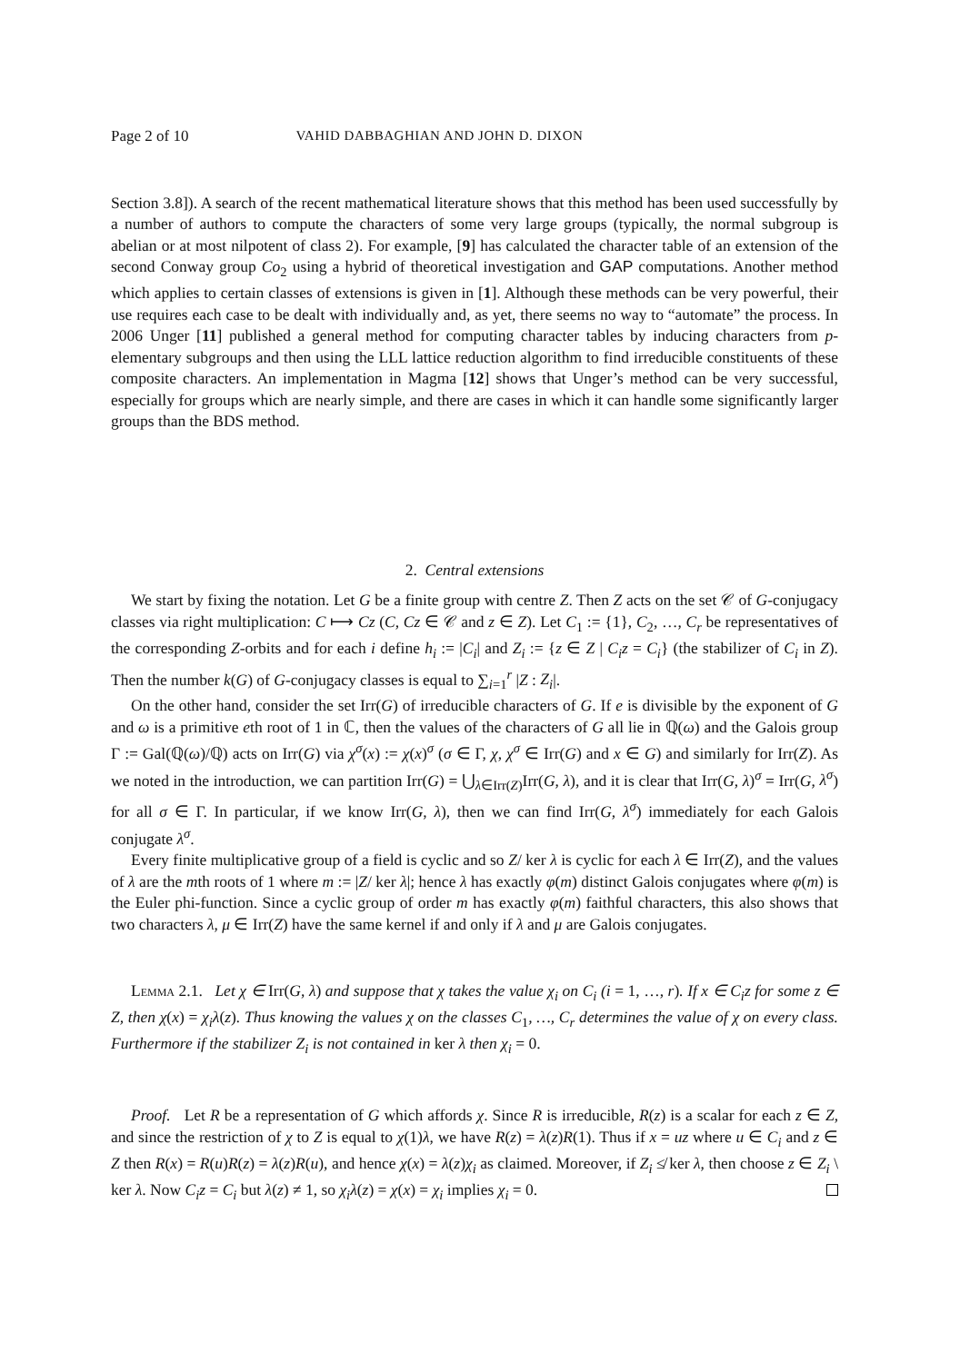Page 2 of 10 VAHID DABBAGHIAN AND JOHN D. DIXON
Section 3.8]). A search of the recent mathematical literature shows that this method has been used successfully by a number of authors to compute the characters of some very large groups (typically, the normal subgroup is abelian or at most nilpotent of class 2). For example, [9] has calculated the character table of an extension of the second Conway group Co<sub>2</sub> using a hybrid of theoretical investigation and GAP computations. Another method which applies to certain classes of extensions is given in [1]. Although these methods can be very powerful, their use requires each case to be dealt with individually and, as yet, there seems no way to “automate” the process. In 2006 Unger [11] published a general method for computing character tables by inducing characters from p-elementary subgroups and then using the LLL lattice reduction algorithm to find irreducible constituents of these composite characters. An implementation in Magma [12] shows that Unger’s method can be very successful, especially for groups which are nearly simple, and there are cases in which it can handle some significantly larger groups than the BDS method.
2. Central extensions
We start by fixing the notation. Let G be a finite group with centre Z. Then Z acts on the set 𝒞 of G-conjugacy classes via right multiplication: C ⟼ Cz (C, Cz ∈ 𝒞 and z ∈ Z). Let C<sub>1</sub> := {1}, C<sub>2</sub>, …, C<sub>r</sub> be representatives of the corresponding Z-orbits and for each i define h<sub>i</sub> := |C<sub>i</sub>| and Z<sub>i</sub> := {z ∈ Z | C<sub>i</sub>z = C<sub>i</sub>} (the stabilizer of C<sub>i</sub> in Z). Then the number k(G) of G-conjugacy classes is equal to ∑<sub>i=1</sub><sup>r</sup> |Z : Z<sub>i</sub>|.
On the other hand, consider the set Irr(G) of irreducible characters of G. If e is divisible by the exponent of G and ω is a primitive eth root of 1 in ℂ, then the values of the characters of G all lie in ℚ(ω) and the Galois group Γ := Gal(ℚ(ω)/ℚ) acts on Irr(G) via χ<sup>σ</sup>(x) := χ(x)<sup>σ</sup> (σ ∈ Γ, χ, χ<sup>σ</sup> ∈ Irr(G) and x ∈ G) and similarly for Irr(Z). As we noted in the introduction, we can partition Irr(G) = ⋃<sub>λ∈Irr(Z)</sub>Irr(G, λ), and it is clear that Irr(G, λ)<sup>σ</sup> = Irr(G, λ<sup>σ</sup>) for all σ ∈ Γ. In particular, if we know Irr(G, λ), then we can find Irr(G, λ<sup>σ</sup>) immediately for each Galois conjugate λ<sup>σ</sup>.
Every finite multiplicative group of a field is cyclic and so Z/ ker λ is cyclic for each λ ∈ Irr(Z), and the values of λ are the mth roots of 1 where m := |Z/ ker λ|; hence λ has exactly φ(m) distinct Galois conjugates where φ(m) is the Euler phi-function. Since a cyclic group of order m has exactly φ(m) faithful characters, this also shows that two characters λ, μ ∈ Irr(Z) have the same kernel if and only if λ and μ are Galois conjugates.
Lemma 2.1. Let χ ∈ Irr(G, λ) and suppose that χ takes the value χ<sub>i</sub> on C<sub>i</sub> (i = 1, …, r). If x ∈ C<sub>i</sub>z for some z ∈ Z, then χ(x) = χ<sub>i</sub>λ(z). Thus knowing the values χ on the classes C<sub>1</sub>, …, C<sub>r</sub> determines the value of χ on every class. Furthermore if the stabilizer Z<sub>i</sub> is not contained in ker λ then χ<sub>i</sub> = 0.
Proof. Let R be a representation of G which affords χ. Since R is irreducible, R(z) is a scalar for each z ∈ Z, and since the restriction of χ to Z is equal to χ(1)λ, we have R(z) = λ(z)R(1). Thus if x = uz where u ∈ C<sub>i</sub> and z ∈ Z then R(x) = R(u)R(z) = λ(z)R(u), and hence χ(x) = λ(z)χ<sub>i</sub> as claimed. Moreover, if Z<sub>i</sub> ≰ ker λ, then choose z ∈ Z<sub>i</sub> \ ker λ. Now C<sub>i</sub>z = C<sub>i</sub> but λ(z) ≠ 1, so χ<sub>i</sub>λ(z) = χ(x) = χ<sub>i</sub> implies χ<sub>i</sub> = 0.